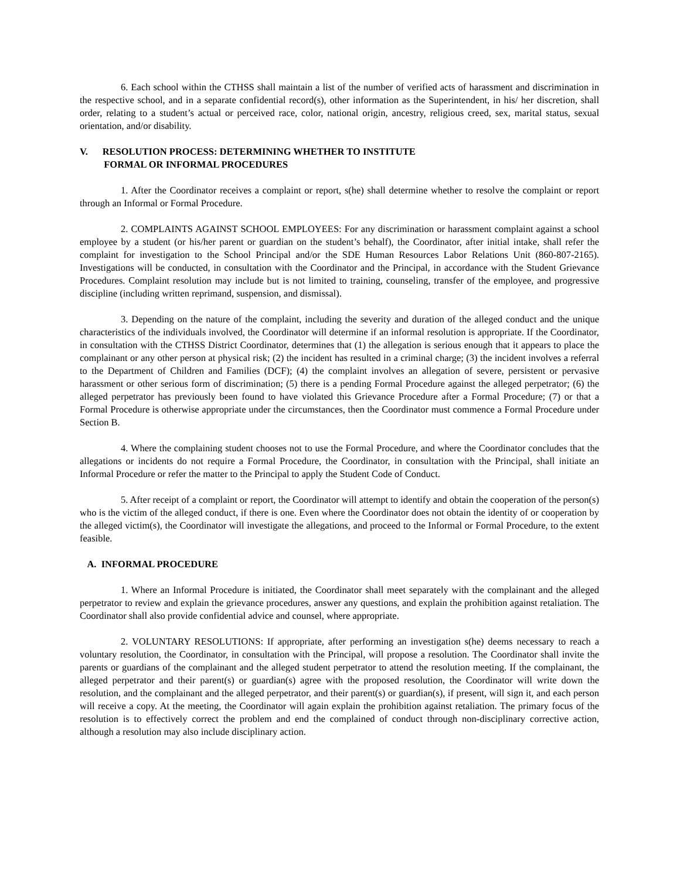6. Each school within the CTHSS shall maintain a list of the number of verified acts of harassment and discrimination in the respective school, and in a separate confidential record(s), other information as the Superintendent, in his/ her discretion, shall order, relating to a student’s actual or perceived race, color, national origin, ancestry, religious creed, sex, marital status, sexual orientation, and/or disability.
V. RESOLUTION PROCESS: DETERMINING WHETHER TO INSTITUTE
FORMAL OR INFORMAL PROCEDURES
1. After the Coordinator receives a complaint or report, s(he) shall determine whether to resolve the complaint or report through an Informal or Formal Procedure.
2. COMPLAINTS AGAINST SCHOOL EMPLOYEES: For any discrimination or harassment complaint against a school employee by a student (or his/her parent or guardian on the student’s behalf), the Coordinator, after initial intake, shall refer the complaint for investigation to the School Principal and/or the SDE Human Resources Labor Relations Unit (860-807-2165). Investigations will be conducted, in consultation with the Coordinator and the Principal, in accordance with the Student Grievance Procedures. Complaint resolution may include but is not limited to training, counseling, transfer of the employee, and progressive discipline (including written reprimand, suspension, and dismissal).
3. Depending on the nature of the complaint, including the severity and duration of the alleged conduct and the unique characteristics of the individuals involved, the Coordinator will determine if an informal resolution is appropriate. If the Coordinator, in consultation with the CTHSS District Coordinator, determines that (1) the allegation is serious enough that it appears to place the complainant or any other person at physical risk; (2) the incident has resulted in a criminal charge; (3) the incident involves a referral to the Department of Children and Families (DCF); (4) the complaint involves an allegation of severe, persistent or pervasive harassment or other serious form of discrimination; (5) there is a pending Formal Procedure against the alleged perpetrator; (6) the alleged perpetrator has previously been found to have violated this Grievance Procedure after a Formal Procedure; (7) or that a Formal Procedure is otherwise appropriate under the circumstances, then the Coordinator must commence a Formal Procedure under Section B.
4. Where the complaining student chooses not to use the Formal Procedure, and where the Coordinator concludes that the allegations or incidents do not require a Formal Procedure, the Coordinator, in consultation with the Principal, shall initiate an Informal Procedure or refer the matter to the Principal to apply the Student Code of Conduct.
5. After receipt of a complaint or report, the Coordinator will attempt to identify and obtain the cooperation of the person(s) who is the victim of the alleged conduct, if there is one. Even where the Coordinator does not obtain the identity of or cooperation by the alleged victim(s), the Coordinator will investigate the allegations, and proceed to the Informal or Formal Procedure, to the extent feasible.
A. INFORMAL PROCEDURE
1. Where an Informal Procedure is initiated, the Coordinator shall meet separately with the complainant and the alleged perpetrator to review and explain the grievance procedures, answer any questions, and explain the prohibition against retaliation. The Coordinator shall also provide confidential advice and counsel, where appropriate.
2. VOLUNTARY RESOLUTIONS: If appropriate, after performing an investigation s(he) deems necessary to reach a voluntary resolution, the Coordinator, in consultation with the Principal, will propose a resolution. The Coordinator shall invite the parents or guardians of the complainant and the alleged student perpetrator to attend the resolution meeting. If the complainant, the alleged perpetrator and their parent(s) or guardian(s) agree with the proposed resolution, the Coordinator will write down the resolution, and the complainant and the alleged perpetrator, and their parent(s) or guardian(s), if present, will sign it, and each person will receive a copy. At the meeting, the Coordinator will again explain the prohibition against retaliation. The primary focus of the resolution is to effectively correct the problem and end the complained of conduct through non-disciplinary corrective action, although a resolution may also include disciplinary action.